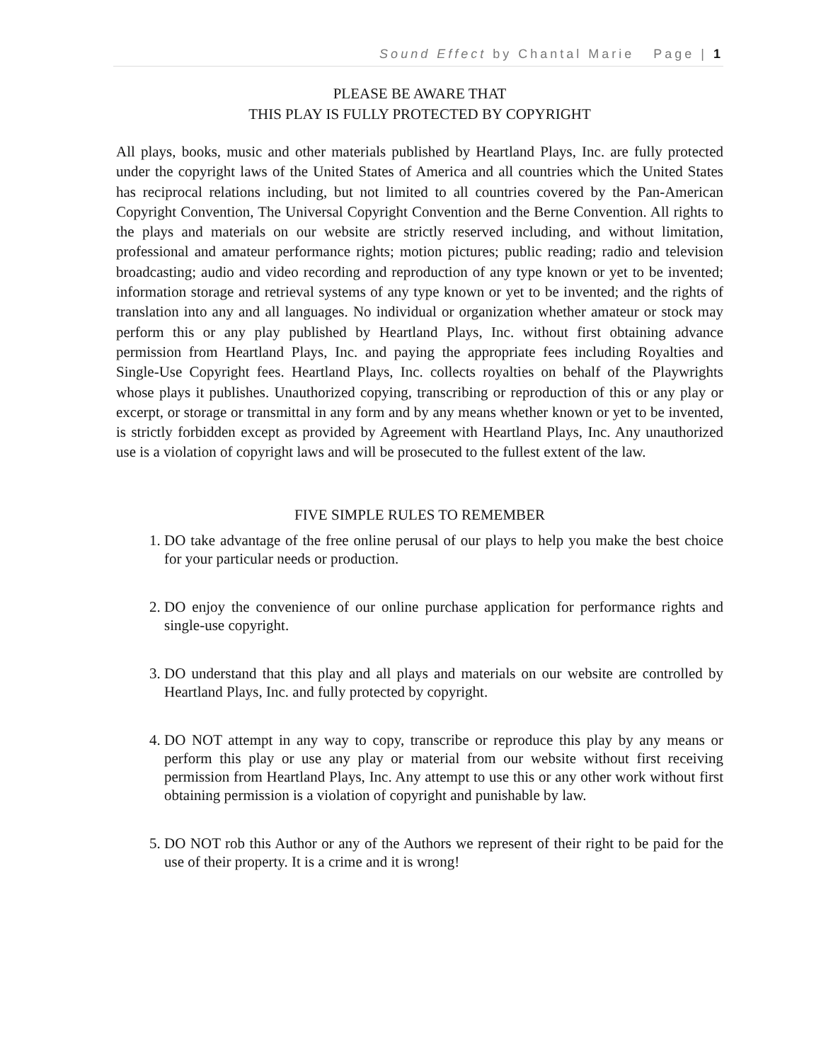Sound Effect by Chantal Marie Page | 1
PLEASE BE AWARE THAT
THIS PLAY IS FULLY PROTECTED BY COPYRIGHT
All plays, books, music and other materials published by Heartland Plays, Inc. are fully protected under the copyright laws of the United States of America and all countries which the United States has reciprocal relations including, but not limited to all countries covered by the Pan-American Copyright Convention, The Universal Copyright Convention and the Berne Convention. All rights to the plays and materials on our website are strictly reserved including, and without limitation, professional and amateur performance rights; motion pictures; public reading; radio and television broadcasting; audio and video recording and reproduction of any type known or yet to be invented; information storage and retrieval systems of any type known or yet to be invented; and the rights of translation into any and all languages. No individual or organization whether amateur or stock may perform this or any play published by Heartland Plays, Inc. without first obtaining advance permission from Heartland Plays, Inc. and paying the appropriate fees including Royalties and Single-Use Copyright fees. Heartland Plays, Inc. collects royalties on behalf of the Playwrights whose plays it publishes. Unauthorized copying, transcribing or reproduction of this or any play or excerpt, or storage or transmittal in any form and by any means whether known or yet to be invented, is strictly forbidden except as provided by Agreement with Heartland Plays, Inc. Any unauthorized use is a violation of copyright laws and will be prosecuted to the fullest extent of the law.
FIVE SIMPLE RULES TO REMEMBER
1. DO take advantage of the free online perusal of our plays to help you make the best choice for your particular needs or production.
2. DO enjoy the convenience of our online purchase application for performance rights and single-use copyright.
3. DO understand that this play and all plays and materials on our website are controlled by Heartland Plays, Inc. and fully protected by copyright.
4. DO NOT attempt in any way to copy, transcribe or reproduce this play by any means or perform this play or use any play or material from our website without first receiving permission from Heartland Plays, Inc. Any attempt to use this or any other work without first obtaining permission is a violation of copyright and punishable by law.
5. DO NOT rob this Author or any of the Authors we represent of their right to be paid for the use of their property. It is a crime and it is wrong!